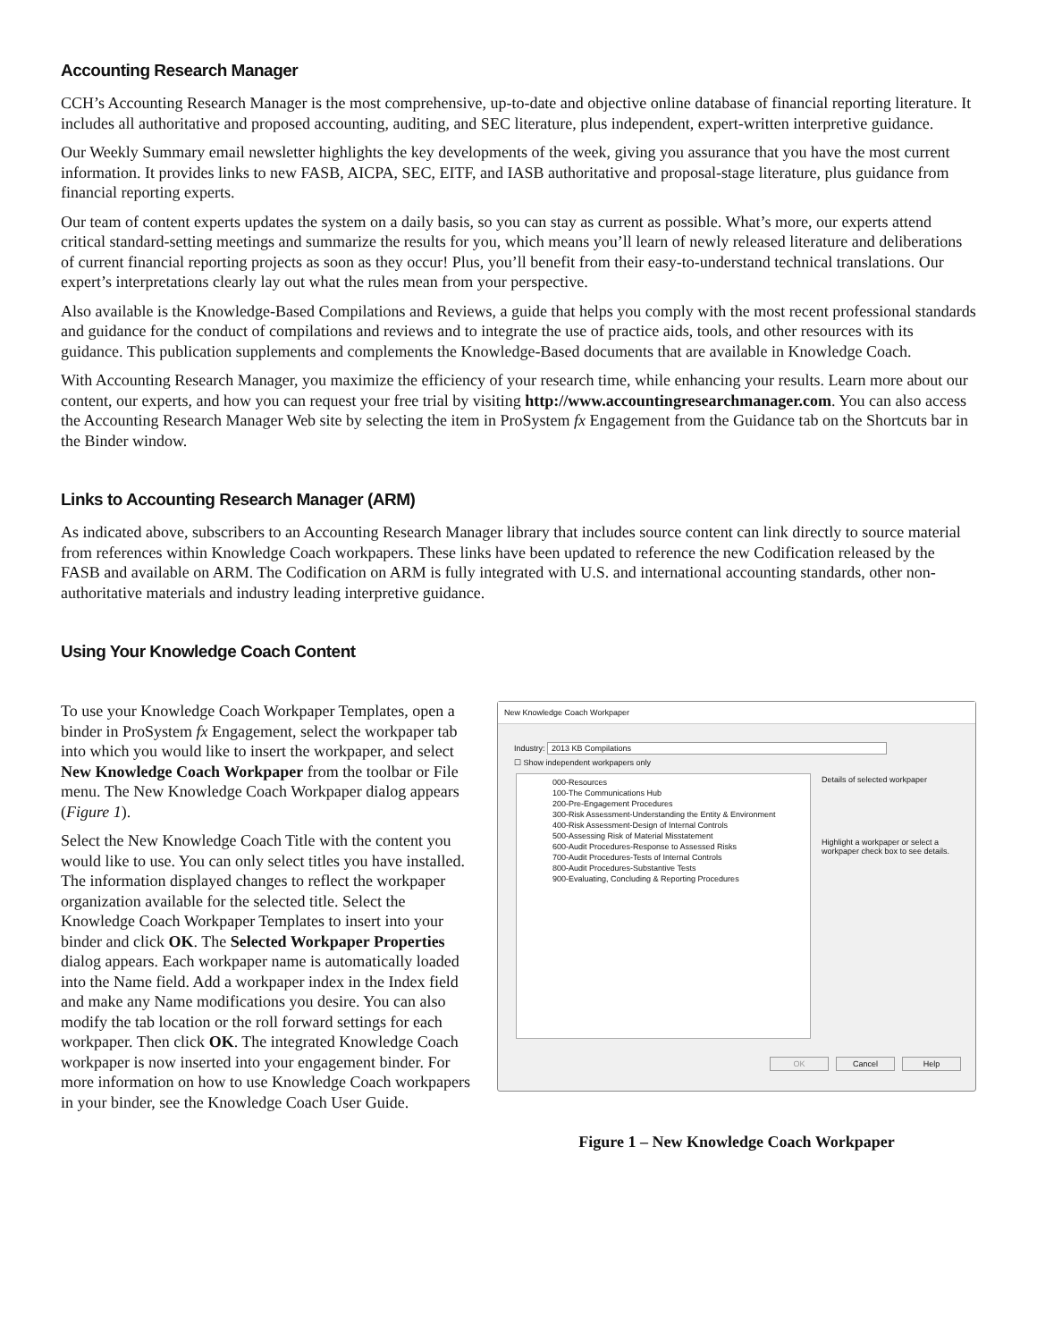Accounting Research Manager
CCH’s Accounting Research Manager is the most comprehensive, up-to-date and objective online database of financial reporting literature. It includes all authoritative and proposed accounting, auditing, and SEC literature, plus independent, expert-written interpretive guidance.
Our Weekly Summary email newsletter highlights the key developments of the week, giving you assurance that you have the most current information. It provides links to new FASB, AICPA, SEC, EITF, and IASB authoritative and proposal-stage literature, plus guidance from financial reporting experts.
Our team of content experts updates the system on a daily basis, so you can stay as current as possible. What’s more, our experts attend critical standard-setting meetings and summarize the results for you, which means you’ll learn of newly released literature and deliberations of current financial reporting projects as soon as they occur! Plus, you’ll benefit from their easy-to-understand technical translations. Our expert’s interpretations clearly lay out what the rules mean from your perspective.
Also available is the Knowledge-Based Compilations and Reviews, a guide that helps you comply with the most recent professional standards and guidance for the conduct of compilations and reviews and to integrate the use of practice aids, tools, and other resources with its guidance. This publication supplements and complements the Knowledge-Based documents that are available in Knowledge Coach.
With Accounting Research Manager, you maximize the efficiency of your research time, while enhancing your results. Learn more about our content, our experts, and how you can request your free trial by visiting http://www.accountingresearchmanager.com. You can also access the Accounting Research Manager Web site by selecting the item in ProSystem fx Engagement from the Guidance tab on the Shortcuts bar in the Binder window.
Links to Accounting Research Manager (ARM)
As indicated above, subscribers to an Accounting Research Manager library that includes source content can link directly to source material from references within Knowledge Coach workpapers. These links have been updated to reference the new Codification released by the FASB and available on ARM. The Codification on ARM is fully integrated with U.S. and international accounting standards, other non-authoritative materials and industry leading interpretive guidance.
Using Your Knowledge Coach Content
To use your Knowledge Coach Workpaper Templates, open a binder in ProSystem fx Engagement, select the workpaper tab into which you would like to insert the workpaper, and select New Knowledge Coach Workpaper from the toolbar or File menu. The New Knowledge Coach Workpaper dialog appears (Figure 1).
Select the New Knowledge Coach Title with the content you would like to use. You can only select titles you have installed. The information displayed changes to reflect the workpaper organization available for the selected title. Select the Knowledge Coach Workpaper Templates to insert into your binder and click OK. The Selected Workpaper Properties dialog appears. Each workpaper name is automatically loaded into the Name field. Add a workpaper index in the Index field and make any Name modifications you desire. You can also modify the tab location or the roll forward settings for each workpaper. Then click OK. The integrated Knowledge Coach workpaper is now inserted into your engagement binder. For more information on how to use Knowledge Coach workpapers in your binder, see the Knowledge Coach User Guide.
New Knowledge Coach Workpaper
Industry: 2013 KB Compilations
☐ Show independent workpapers only
000-Resources
100-The Communications Hub
200-Pre-Engagement Procedures
300-Risk Assessment-Understanding the Entity & Environment
400-Risk Assessment-Design of Internal Controls
500-Assessing Risk of Material Misstatement
600-Audit Procedures-Response to Assessed Risks
700-Audit Procedures-Tests of Internal Controls
800-Audit Procedures-Substantive Tests
900-Evaluating, Concluding & Reporting Procedures
Details of selected workpaper
Highlight a workpaper or select a workpaper check box to see details.
OK Cancel Help
Figure 1 – New Knowledge Coach Workpaper